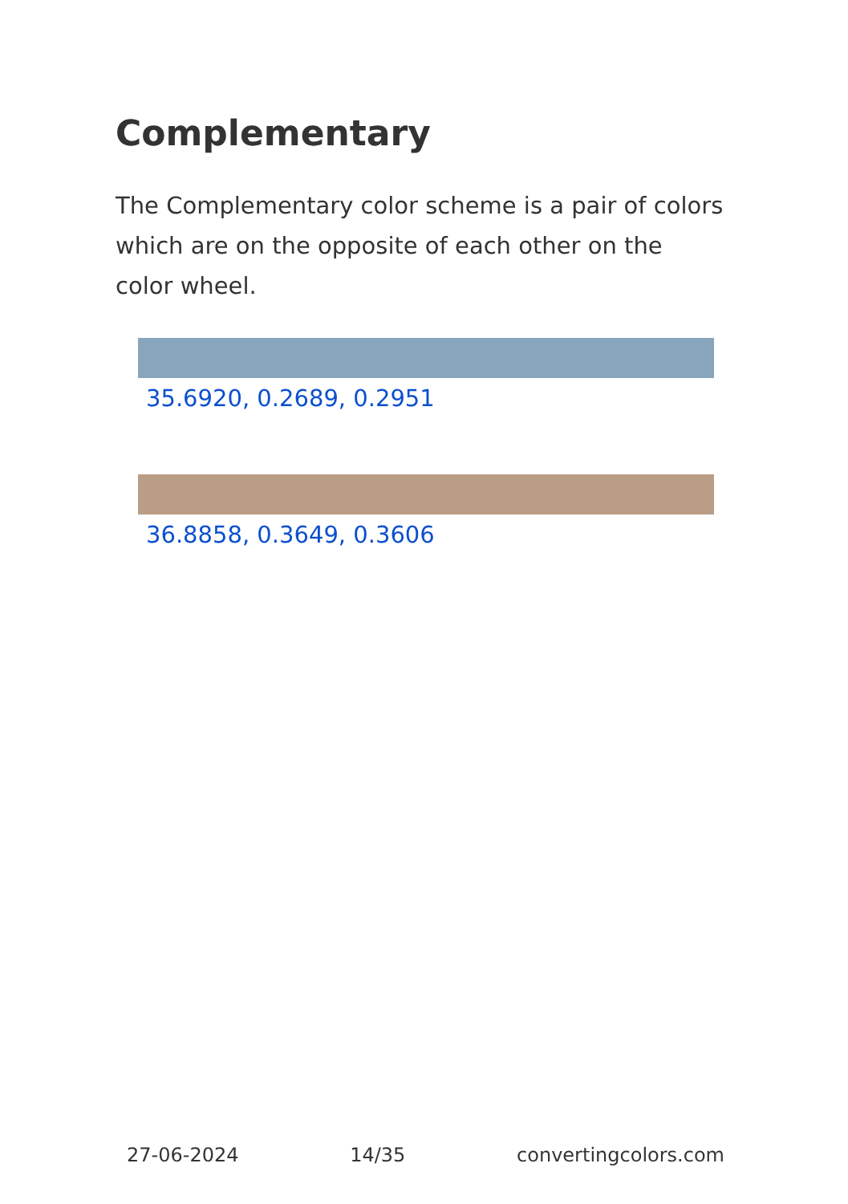Complementary
The Complementary color scheme is a pair of colors which are on the opposite of each other on the color wheel.
35.6920, 0.2689, 0.2951
36.8858, 0.3649, 0.3606
27-06-2024 14/35 convertingcolors.com